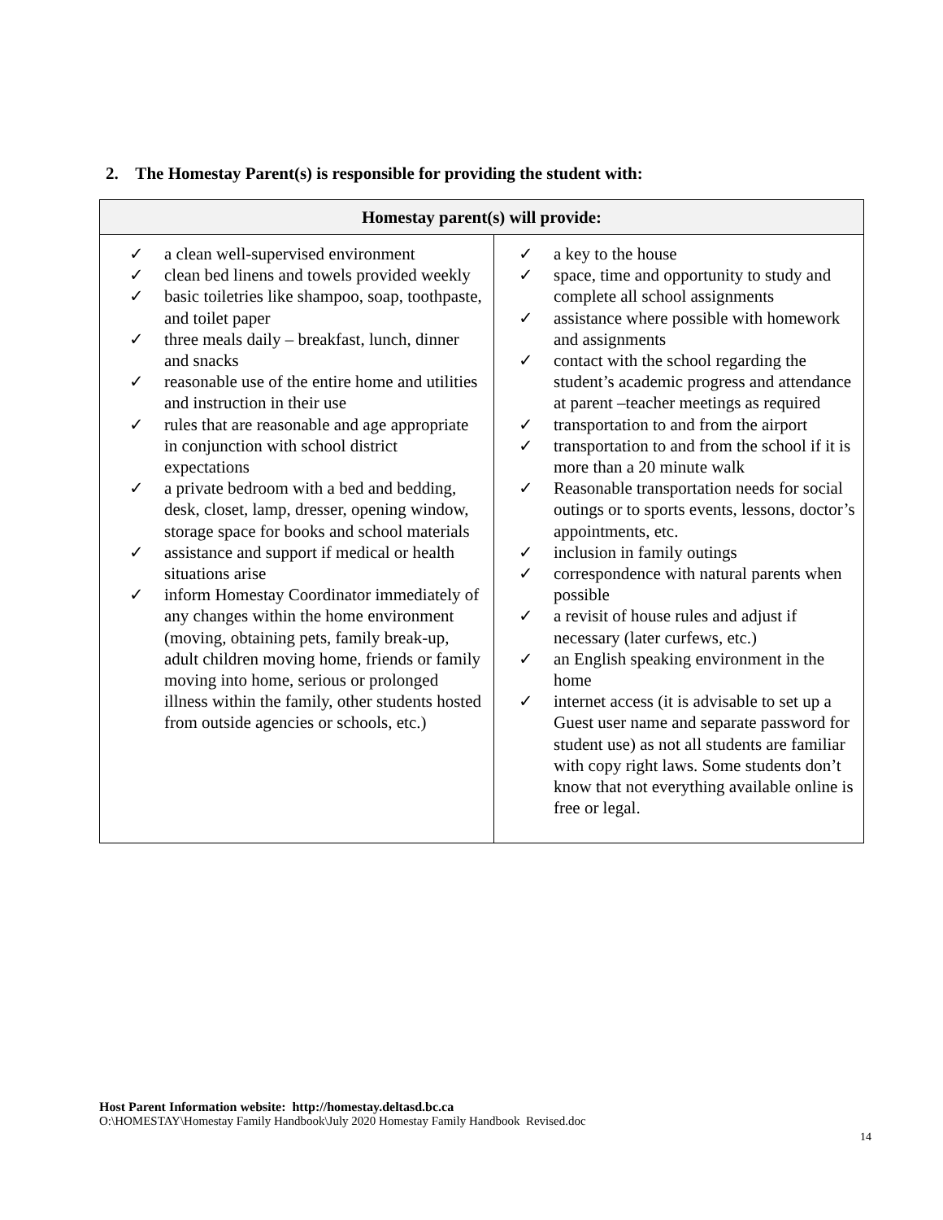2. The Homestay Parent(s) is responsible for providing the student with:
| Homestay parent(s) will provide: | |
| --- | --- |
| ✓ a clean well-supervised environment ✓ clean bed linens and towels provided weekly ✓ basic toiletries like shampoo, soap, toothpaste, and toilet paper ✓ three meals daily – breakfast, lunch, dinner and snacks ✓ reasonable use of the entire home and utilities and instruction in their use ✓ rules that are reasonable and age appropriate in conjunction with school district expectations ✓ a private bedroom with a bed and bedding, desk, closet, lamp, dresser, opening window, storage space for books and school materials ✓ assistance and support if medical or health situations arise ✓ inform Homestay Coordinator immediately of any changes within the home environment (moving, obtaining pets, family break-up, adult children moving home, friends or family moving into home, serious or prolonged illness within the family, other students hosted from outside agencies or schools, etc.) | ✓ a key to the house ✓ space, time and opportunity to study and complete all school assignments ✓ assistance where possible with homework and assignments ✓ contact with the school regarding the student’s academic progress and attendance at parent –teacher meetings as required ✓ transportation to and from the airport ✓ transportation to and from the school if it is more than a 20 minute walk ✓ Reasonable transportation needs for social outings or to sports events, lessons, doctor’s appointments, etc. ✓ inclusion in family outings ✓ correspondence with natural parents when possible ✓ a revisit of house rules and adjust if necessary (later curfews, etc.) ✓ an English speaking environment in the home ✓ internet access (it is advisable to set up a Guest user name and separate password for student use) as not all students are familiar with copy right laws. Some students don’t know that not everything available online is free or legal. |
Host Parent Information website: http://homestay.deltasd.bc.ca
O:\HOMESTAY\Homestay Family Handbook\July 2020 Homestay Family Handbook Revised.doc
14